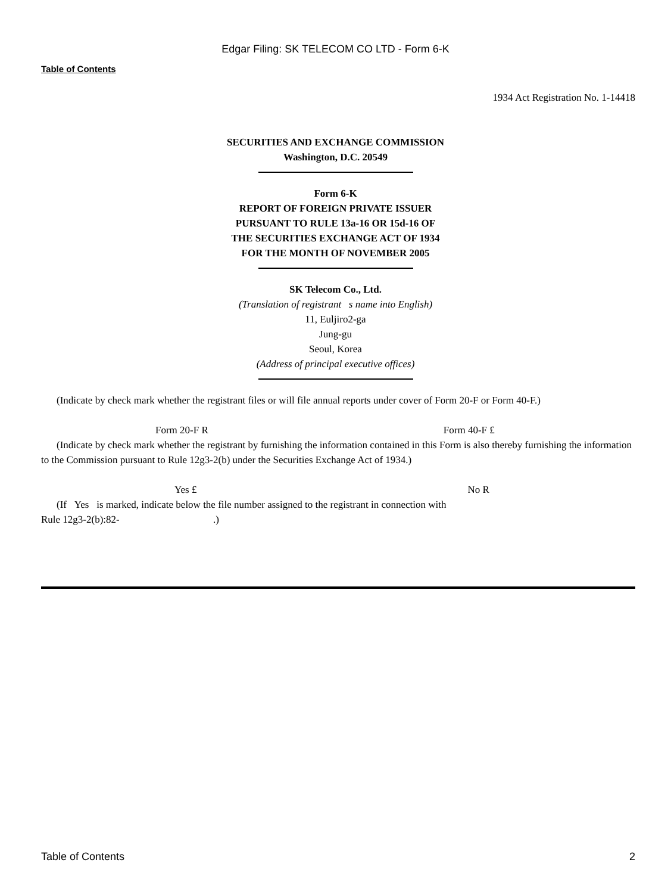Edgar Filing: SK TELECOM CO LTD - Form 6-K
Table of Contents
1934 Act Registration No. 1-14418
SECURITIES AND EXCHANGE COMMISSION
Washington, D.C. 20549
Form 6-K
REPORT OF FOREIGN PRIVATE ISSUER
PURSUANT TO RULE 13a-16 OR 15d-16 OF
THE SECURITIES EXCHANGE ACT OF 1934
FOR THE MONTH OF NOVEMBER 2005
SK Telecom Co., Ltd.
(Translation of registrant s name into English)
11, Euljiro2-ga
Jung-gu
Seoul, Korea
(Address of principal executive offices)
(Indicate by check mark whether the registrant files or will file annual reports under cover of Form 20-F or Form 40-F.)
Form 20-F R Form 40-F £
(Indicate by check mark whether the registrant by furnishing the information contained in this Form is also thereby furnishing the information to the Commission pursuant to Rule 12g3-2(b) under the Securities Exchange Act of 1934.)
Yes £ No R
(If Yes is marked, indicate below the file number assigned to the registrant in connection with
Rule 12g3-2(b):82- .)
Table of Contents 2